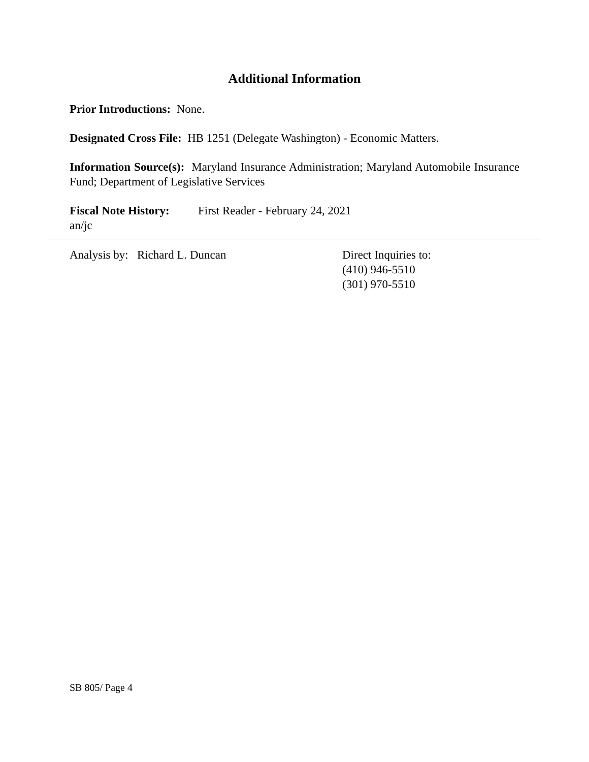Additional Information
Prior Introductions: None.
Designated Cross File: HB 1251 (Delegate Washington) - Economic Matters.
Information Source(s): Maryland Insurance Administration; Maryland Automobile Insurance Fund; Department of Legislative Services
Fiscal Note History:
First Reader - February 24, 2021
an/jc
Analysis by: Richard L. Duncan Direct Inquiries to:
(410) 946-5510
(301) 970-5510
SB 805/ Page 4